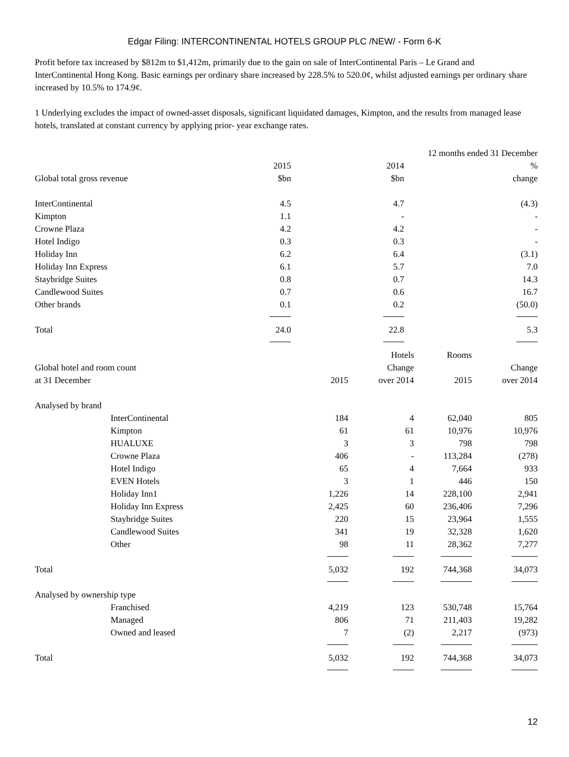Edgar Filing: INTERCONTINENTAL HOTELS GROUP PLC /NEW/ - Form 6-K
Profit before tax increased by $812m to $1,412m, primarily due to the gain on sale of InterContinental Paris – Le Grand and InterContinental Hong Kong. Basic earnings per ordinary share increased by 228.5% to 520.0¢, whilst adjusted earnings per ordinary share increased by 10.5% to 174.9¢.
1 Underlying excludes the impact of owned-asset disposals, significant liquidated damages, Kimpton, and the results from managed lease hotels, translated at constant currency by applying prior- year exchange rates.
| | | 12 months ended 31 December | |
| --- | --- | --- | --- |
| | 2015 | 2014 | % |
| Global total gross revenue | $bn | $bn | change |
| InterContinental | 4.5 | 4.7 | (4.3) |
| Kimpton | 1.1 | - | - |
| Crowne Plaza | 4.2 | 4.2 | - |
| Hotel Indigo | 0.3 | 0.3 | - |
| Holiday Inn | 6.2 | 6.4 | (3.1) |
| Holiday Inn Express | 6.1 | 5.7 | 7.0 |
| Staybridge Suites | 0.8 | 0.7 | 14.3 |
| Candlewood Suites | 0.7 | 0.6 | 16.7 |
| Other brands | 0.1 | 0.2 | (50.0) |
| Total | 24.0 | 22.8 | 5.3 |
| | | Hotels | Rooms | |
| --- | --- | --- | --- | --- |
| Global hotel and room count | | Change | | Change |
| at 31 December | 2015 | over 2014 | 2015 | over 2014 |
| Analysed by brand | | | | |
| InterContinental | 184 | 4 | 62,040 | 805 |
| Kimpton | 61 | 61 | 10,976 | 10,976 |
| HUALUXE | 3 | 3 | 798 | 798 |
| Crowne Plaza | 406 | - | 113,284 | (278) |
| Hotel Indigo | 65 | 4 | 7,664 | 933 |
| EVEN Hotels | 3 | 1 | 446 | 150 |
| Holiday Inn1 | 1,226 | 14 | 228,100 | 2,941 |
| Holiday Inn Express | 2,425 | 60 | 236,406 | 7,296 |
| Staybridge Suites | 220 | 15 | 23,964 | 1,555 |
| Candlewood Suites | 341 | 19 | 32,328 | 1,620 |
| Other | 98 | 11 | 28,362 | 7,277 |
| Total | 5,032 | 192 | 744,368 | 34,073 |
| Analysed by ownership type | | | | |
| Franchised | 4,219 | 123 | 530,748 | 15,764 |
| Managed | 806 | 71 | 211,403 | 19,282 |
| Owned and leased | 7 | (2) | 2,217 | (973) |
| Total | 5,032 | 192 | 744,368 | 34,073 |
12